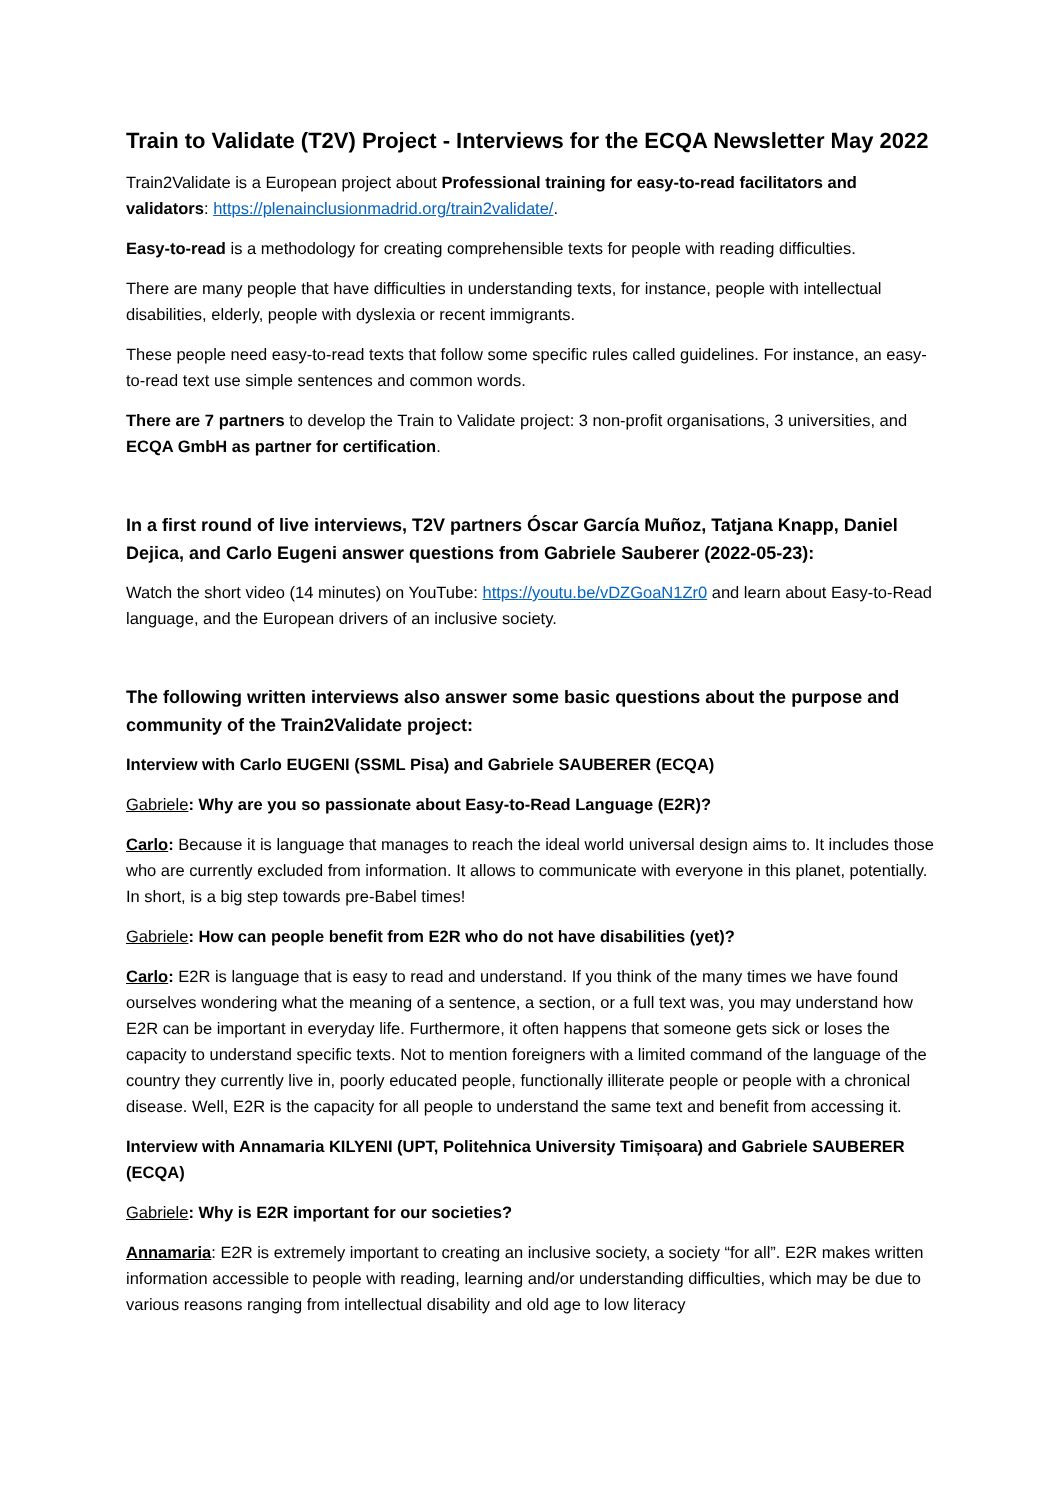Train to Validate (T2V) Project - Interviews for the ECQA Newsletter May 2022
Train2Validate is a European project about Professional training for easy-to-read facilitators and validators: https://plenainclusionmadrid.org/train2validate/.
Easy-to-read is a methodology for creating comprehensible texts for people with reading difficulties.
There are many people that have difficulties in understanding texts, for instance, people with intellectual disabilities, elderly, people with dyslexia or recent immigrants.
These people need easy-to-read texts that follow some specific rules called guidelines. For instance, an easy-to-read text use simple sentences and common words.
There are 7 partners to develop the Train to Validate project: 3 non-profit organisations, 3 universities, and ECQA GmbH as partner for certification.
In a first round of live interviews, T2V partners Óscar García Muñoz, Tatjana Knapp, Daniel Dejica, and Carlo Eugeni answer questions from Gabriele Sauberer (2022-05-23):
Watch the short video (14 minutes) on YouTube: https://youtu.be/vDZGoaN1Zr0 and learn about Easy-to-Read language, and the European drivers of an inclusive society.
The following written interviews also answer some basic questions about the purpose and community of the Train2Validate project:
Interview with Carlo EUGENI (SSML Pisa) and Gabriele SAUBERER (ECQA)
Gabriele: Why are you so passionate about Easy-to-Read Language (E2R)?
Carlo: Because it is language that manages to reach the ideal world universal design aims to. It includes those who are currently excluded from information. It allows to communicate with everyone in this planet, potentially. In short, is a big step towards pre-Babel times!
Gabriele: How can people benefit from E2R who do not have disabilities (yet)?
Carlo: E2R is language that is easy to read and understand. If you think of the many times we have found ourselves wondering what the meaning of a sentence, a section, or a full text was, you may understand how E2R can be important in everyday life. Furthermore, it often happens that someone gets sick or loses the capacity to understand specific texts. Not to mention foreigners with a limited command of the language of the country they currently live in, poorly educated people, functionally illiterate people or people with a chronical disease. Well, E2R is the capacity for all people to understand the same text and benefit from accessing it.
Interview with Annamaria KILYENI (UPT, Politehnica University Timișoara) and Gabriele SAUBERER (ECQA)
Gabriele: Why is E2R important for our societies?
Annamaria: E2R is extremely important to creating an inclusive society, a society “for all”. E2R makes written information accessible to people with reading, learning and/or understanding difficulties, which may be due to various reasons ranging from intellectual disability and old age to low literacy